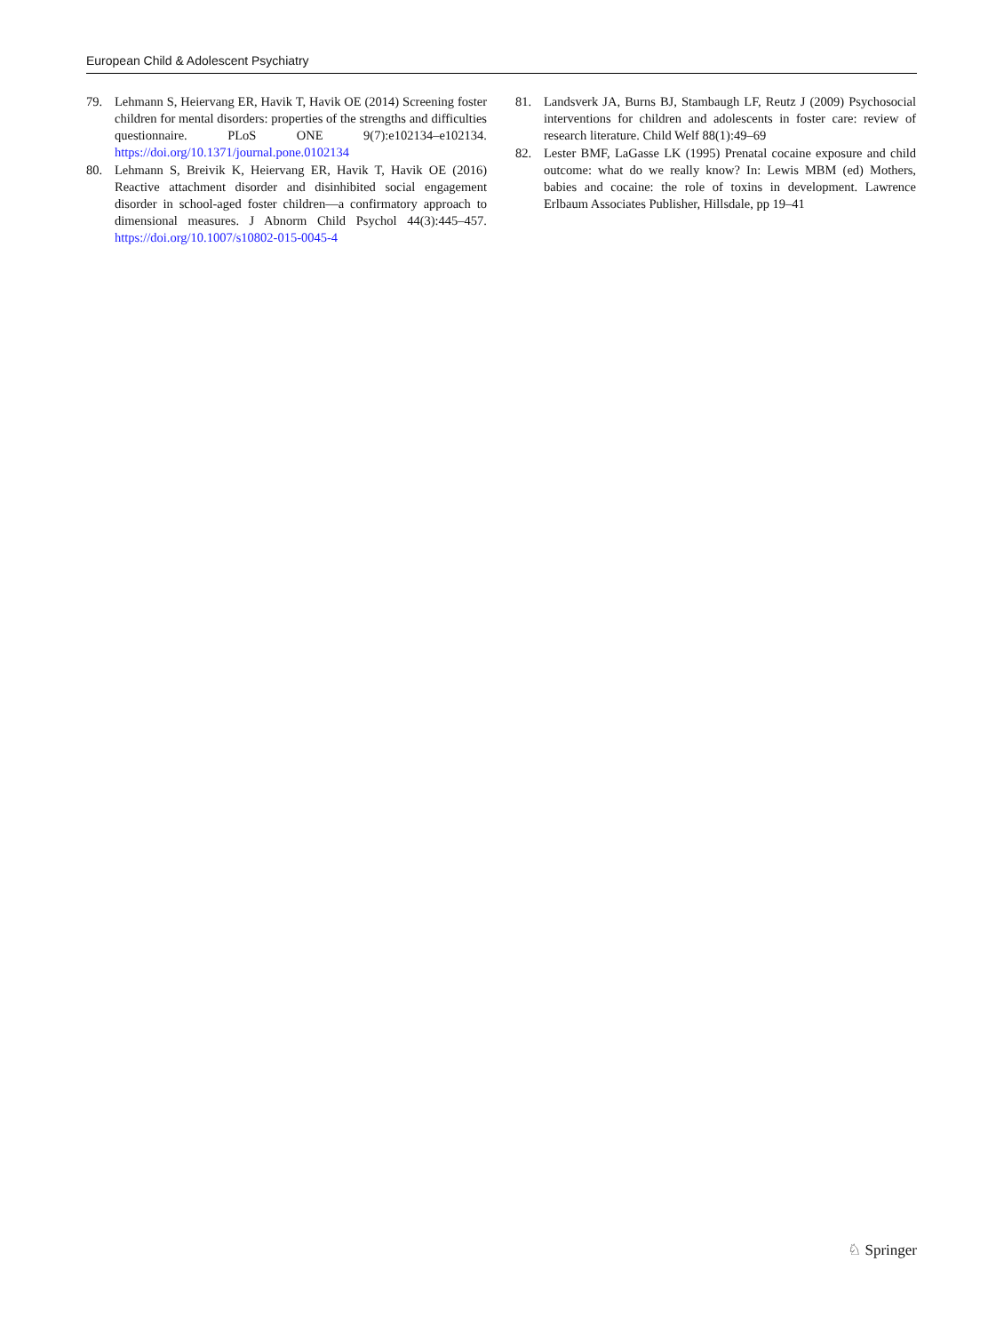European Child & Adolescent Psychiatry
79. Lehmann S, Heiervang ER, Havik T, Havik OE (2014) Screening foster children for mental disorders: properties of the strengths and difficulties questionnaire. PLoS ONE 9(7):e102134–e102134. https://doi.org/10.1371/journal.pone.0102134
80. Lehmann S, Breivik K, Heiervang ER, Havik T, Havik OE (2016) Reactive attachment disorder and disinhibited social engagement disorder in school-aged foster children—a confirmatory approach to dimensional measures. J Abnorm Child Psychol 44(3):445–457. https://doi.org/10.1007/s10802-015-0045-4
81. Landsverk JA, Burns BJ, Stambaugh LF, Reutz J (2009) Psychosocial interventions for children and adolescents in foster care: review of research literature. Child Welf 88(1):49–69
82. Lester BMF, LaGasse LK (1995) Prenatal cocaine exposure and child outcome: what do we really know? In: Lewis MBM (ed) Mothers, babies and cocaine: the role of toxins in development. Lawrence Erlbaum Associates Publisher, Hillsdale, pp 19–41
♘ Springer